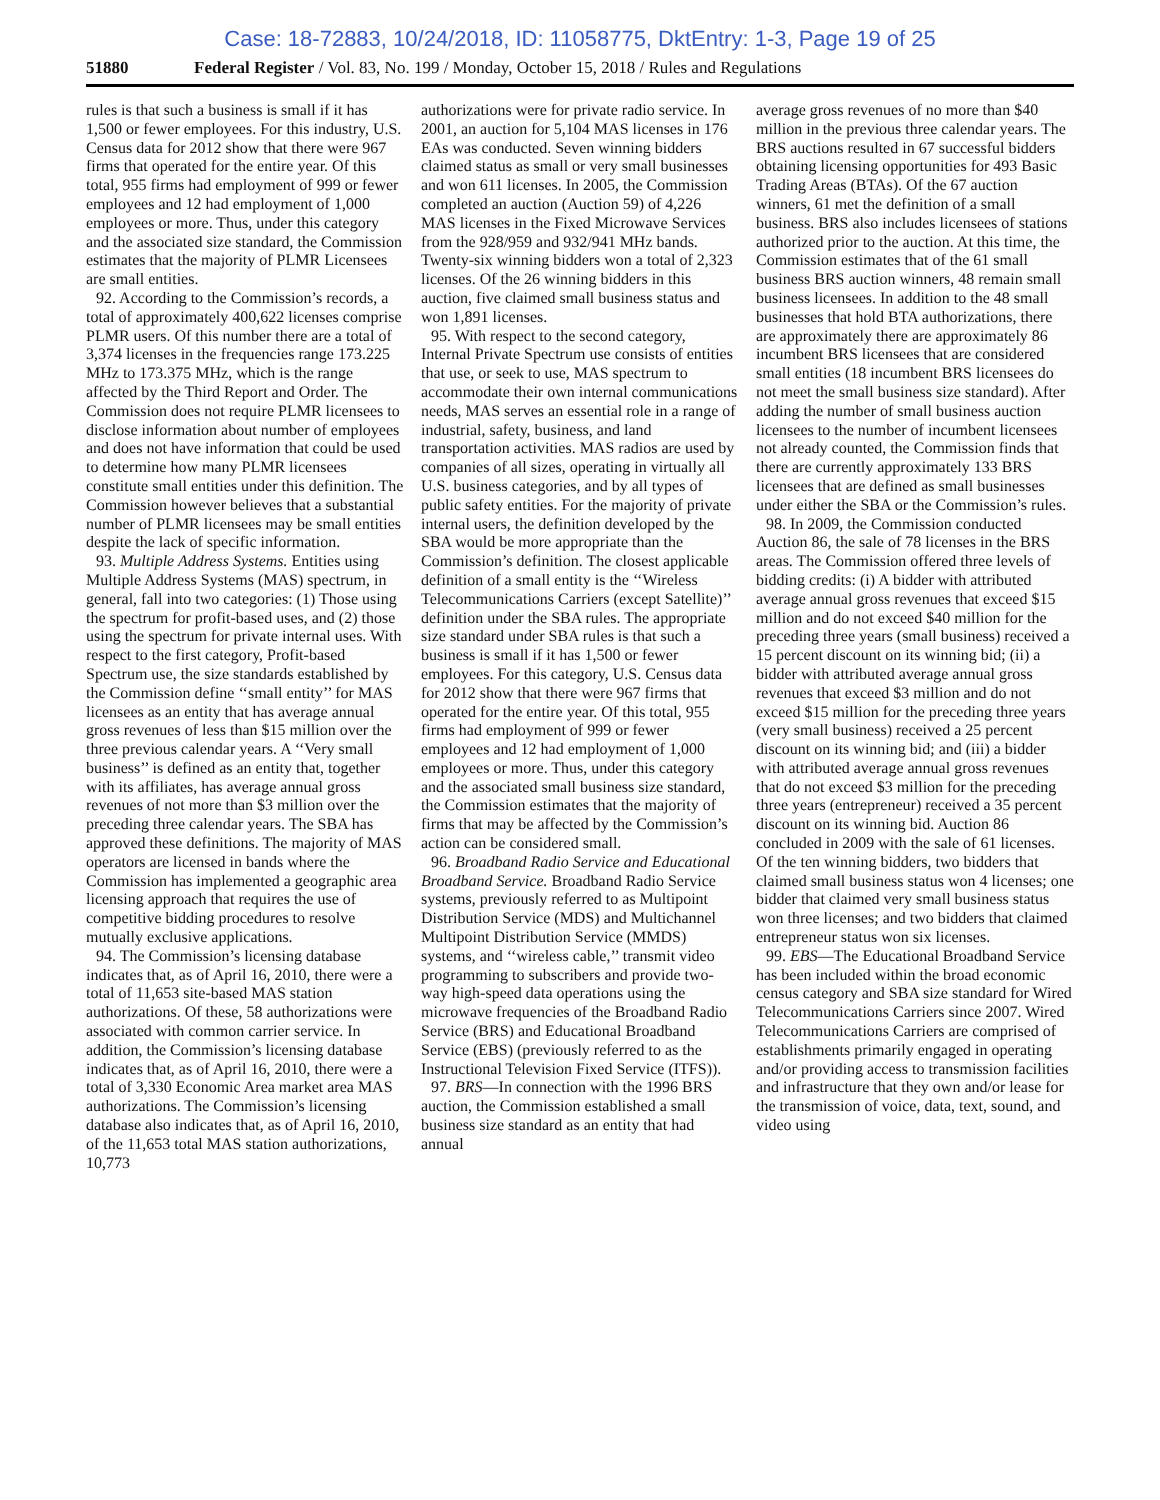Case: 18-72883, 10/24/2018, ID: 11058775, DktEntry: 1-3, Page 19 of 25
51880 Federal Register / Vol. 83, No. 199 / Monday, October 15, 2018 / Rules and Regulations
rules is that such a business is small if it has 1,500 or fewer employees. For this industry, U.S. Census data for 2012 show that there were 967 firms that operated for the entire year. Of this total, 955 firms had employment of 999 or fewer employees and 12 had employment of 1,000 employees or more. Thus, under this category and the associated size standard, the Commission estimates that the majority of PLMR Licensees are small entities.
92. According to the Commission’s records, a total of approximately 400,622 licenses comprise PLMR users. Of this number there are a total of 3,374 licenses in the frequencies range 173.225 MHz to 173.375 MHz, which is the range affected by the Third Report and Order. The Commission does not require PLMR licensees to disclose information about number of employees and does not have information that could be used to determine how many PLMR licensees constitute small entities under this definition. The Commission however believes that a substantial number of PLMR licensees may be small entities despite the lack of specific information.
93. Multiple Address Systems. Entities using Multiple Address Systems (MAS) spectrum, in general, fall into two categories: (1) Those using the spectrum for profit-based uses, and (2) those using the spectrum for private internal uses. With respect to the first category, Profit-based Spectrum use, the size standards established by the Commission define ‘‘small entity’’ for MAS licensees as an entity that has average annual gross revenues of less than $15 million over the three previous calendar years. A ‘‘Very small business’’ is defined as an entity that, together with its affiliates, has average annual gross revenues of not more than $3 million over the preceding three calendar years. The SBA has approved these definitions. The majority of MAS operators are licensed in bands where the Commission has implemented a geographic area licensing approach that requires the use of competitive bidding procedures to resolve mutually exclusive applications.
94. The Commission’s licensing database indicates that, as of April 16, 2010, there were a total of 11,653 site-based MAS station authorizations. Of these, 58 authorizations were associated with common carrier service. In addition, the Commission’s licensing database indicates that, as of April 16, 2010, there were a total of 3,330 Economic Area market area MAS authorizations. The Commission’s licensing database also indicates that, as of April 16, 2010, of the 11,653 total MAS station authorizations, 10,773
authorizations were for private radio service. In 2001, an auction for 5,104 MAS licenses in 176 EAs was conducted. Seven winning bidders claimed status as small or very small businesses and won 611 licenses. In 2005, the Commission completed an auction (Auction 59) of 4,226 MAS licenses in the Fixed Microwave Services from the 928/959 and 932/941 MHz bands. Twenty-six winning bidders won a total of 2,323 licenses. Of the 26 winning bidders in this auction, five claimed small business status and won 1,891 licenses.
95. With respect to the second category, Internal Private Spectrum use consists of entities that use, or seek to use, MAS spectrum to accommodate their own internal communications needs, MAS serves an essential role in a range of industrial, safety, business, and land transportation activities. MAS radios are used by companies of all sizes, operating in virtually all U.S. business categories, and by all types of public safety entities. For the majority of private internal users, the definition developed by the SBA would be more appropriate than the Commission’s definition. The closest applicable definition of a small entity is the ‘‘Wireless Telecommunications Carriers (except Satellite)’’ definition under the SBA rules. The appropriate size standard under SBA rules is that such a business is small if it has 1,500 or fewer employees. For this category, U.S. Census data for 2012 show that there were 967 firms that operated for the entire year. Of this total, 955 firms had employment of 999 or fewer employees and 12 had employment of 1,000 employees or more. Thus, under this category and the associated small business size standard, the Commission estimates that the majority of firms that may be affected by the Commission’s action can be considered small.
96. Broadband Radio Service and Educational Broadband Service. Broadband Radio Service systems, previously referred to as Multipoint Distribution Service (MDS) and Multichannel Multipoint Distribution Service (MMDS) systems, and ‘‘wireless cable,’’ transmit video programming to subscribers and provide two-way high-speed data operations using the microwave frequencies of the Broadband Radio Service (BRS) and Educational Broadband Service (EBS) (previously referred to as the Instructional Television Fixed Service (ITFS)).
97. BRS—In connection with the 1996 BRS auction, the Commission established a small business size standard as an entity that had annual
average gross revenues of no more than $40 million in the previous three calendar years. The BRS auctions resulted in 67 successful bidders obtaining licensing opportunities for 493 Basic Trading Areas (BTAs). Of the 67 auction winners, 61 met the definition of a small business. BRS also includes licensees of stations authorized prior to the auction. At this time, the Commission estimates that of the 61 small business BRS auction winners, 48 remain small business licensees. In addition to the 48 small businesses that hold BTA authorizations, there are approximately there are approximately 86 incumbent BRS licensees that are considered small entities (18 incumbent BRS licensees do not meet the small business size standard). After adding the number of small business auction licensees to the number of incumbent licensees not already counted, the Commission finds that there are currently approximately 133 BRS licensees that are defined as small businesses under either the SBA or the Commission’s rules.
98. In 2009, the Commission conducted Auction 86, the sale of 78 licenses in the BRS areas. The Commission offered three levels of bidding credits: (i) A bidder with attributed average annual gross revenues that exceed $15 million and do not exceed $40 million for the preceding three years (small business) received a 15 percent discount on its winning bid; (ii) a bidder with attributed average annual gross revenues that exceed $3 million and do not exceed $15 million for the preceding three years (very small business) received a 25 percent discount on its winning bid; and (iii) a bidder with attributed average annual gross revenues that do not exceed $3 million for the preceding three years (entrepreneur) received a 35 percent discount on its winning bid. Auction 86 concluded in 2009 with the sale of 61 licenses. Of the ten winning bidders, two bidders that claimed small business status won 4 licenses; one bidder that claimed very small business status won three licenses; and two bidders that claimed entrepreneur status won six licenses.
99. EBS—The Educational Broadband Service has been included within the broad economic census category and SBA size standard for Wired Telecommunications Carriers since 2007. Wired Telecommunications Carriers are comprised of establishments primarily engaged in operating and/or providing access to transmission facilities and infrastructure that they own and/or lease for the transmission of voice, data, text, sound, and video using